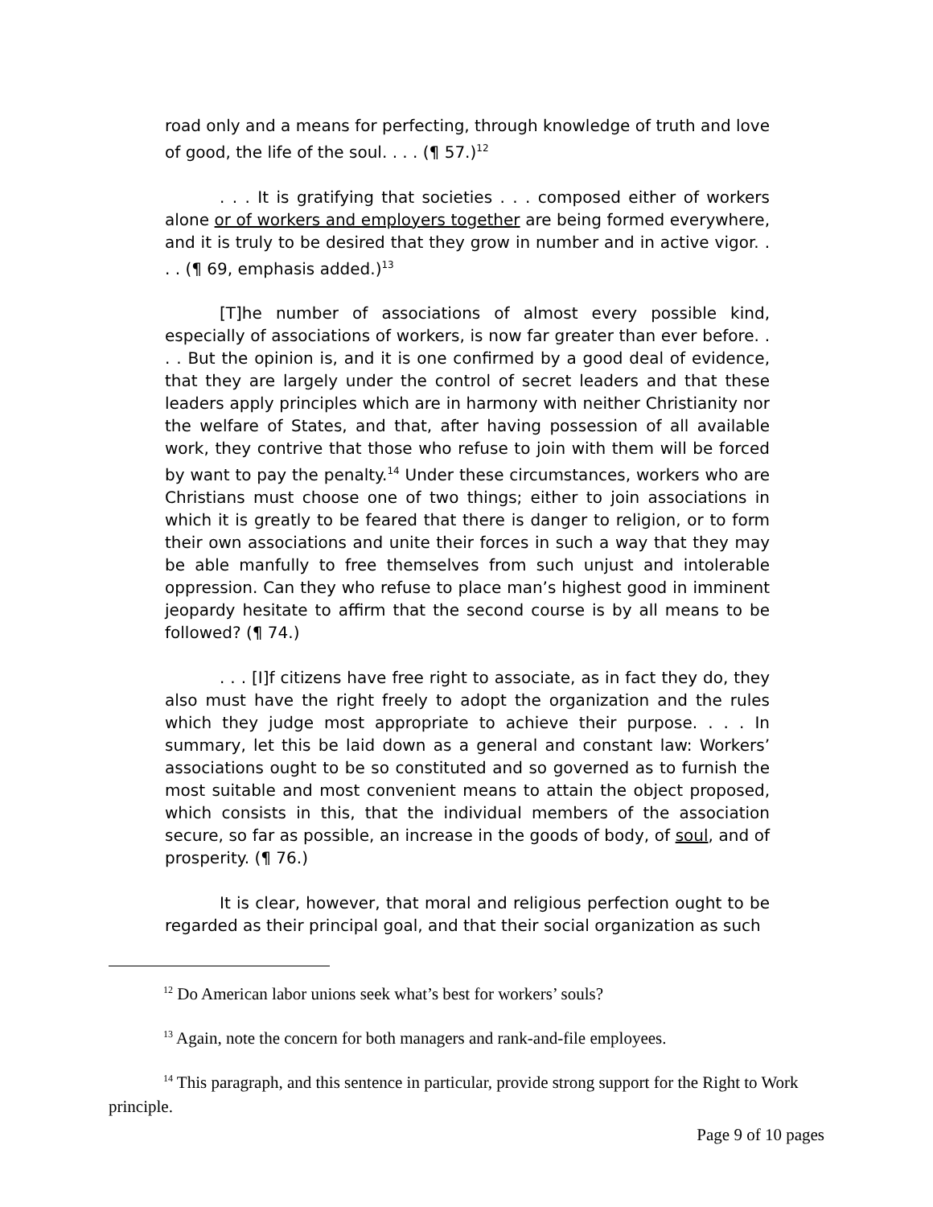road only and a means for perfecting, through knowledge of truth and love of good, the life of the soul. . . . (¶ 57.)<sup>12</sup>
. . . It is gratifying that societies . . . composed either of workers alone or of workers and employers together are being formed everywhere, and it is truly to be desired that they grow in number and in active vigor. . . . (¶ 69, emphasis added.)<sup>13</sup>
[T]he number of associations of almost every possible kind, especially of associations of workers, is now far greater than ever before. . . . But the opinion is, and it is one confirmed by a good deal of evidence, that they are largely under the control of secret leaders and that these leaders apply principles which are in harmony with neither Christianity nor the welfare of States, and that, after having possession of all available work, they contrive that those who refuse to join with them will be forced by want to pay the penalty.<sup>14</sup> Under these circumstances, workers who are Christians must choose one of two things; either to join associations in which it is greatly to be feared that there is danger to religion, or to form their own associations and unite their forces in such a way that they may be able manfully to free themselves from such unjust and intolerable oppression. Can they who refuse to place man’s highest good in imminent jeopardy hesitate to affirm that the second course is by all means to be followed? (¶ 74.)
. . . [I]f citizens have free right to associate, as in fact they do, they also must have the right freely to adopt the organization and the rules which they judge most appropriate to achieve their purpose. . . . In summary, let this be laid down as a general and constant law: Workers’ associations ought to be so constituted and so governed as to furnish the most suitable and most convenient means to attain the object proposed, which consists in this, that the individual members of the association secure, so far as possible, an increase in the goods of body, of soul, and of prosperity. (¶ 76.)
It is clear, however, that moral and religious perfection ought to be regarded as their principal goal, and that their social organization as such
<sup>12</sup> Do American labor unions seek what’s best for workers’ souls?
<sup>13</sup> Again, note the concern for both managers and rank-and-file employees.
<sup>14</sup> This paragraph, and this sentence in particular, provide strong support for the Right to Work principle.
Page 9 of 10 pages